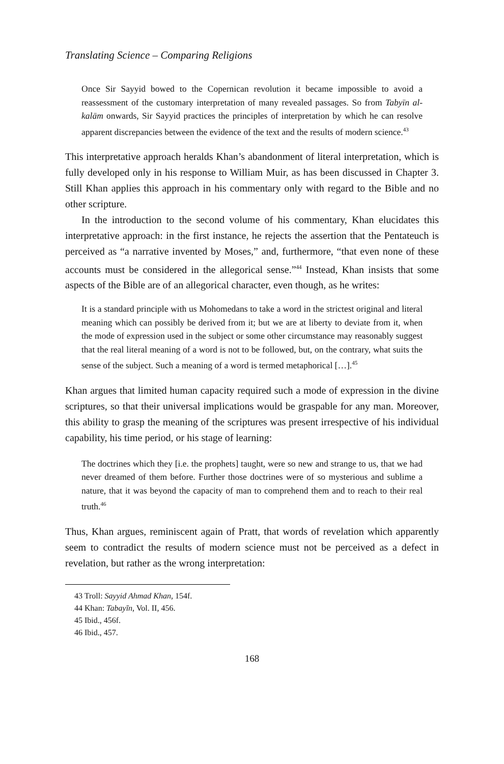Translating Science – Comparing Religions
Once Sir Sayyid bowed to the Copernican revolution it became impossible to avoid a reassessment of the customary interpretation of many revealed passages. So from Tabyīn al-kalām onwards, Sir Sayyid practices the principles of interpretation by which he can resolve apparent discrepancies between the evidence of the text and the results of modern science.<sup>43</sup>
This interpretative approach heralds Khan’s abandonment of literal interpretation, which is fully developed only in his response to William Muir, as has been discussed in Chapter 3. Still Khan applies this approach in his commentary only with regard to the Bible and no other scripture.
In the introduction to the second volume of his commentary, Khan elucidates this interpretative approach: in the first instance, he rejects the assertion that the Pentateuch is perceived as “a narrative invented by Moses,” and, furthermore, “that even none of these accounts must be considered in the allegorical sense.”<sup>44</sup> Instead, Khan insists that some aspects of the Bible are of an allegorical character, even though, as he writes:
It is a standard principle with us Mohomedans to take a word in the strictest original and literal meaning which can possibly be derived from it; but we are at liberty to deviate from it, when the mode of expression used in the subject or some other circumstance may reasonably suggest that the real literal meaning of a word is not to be followed, but, on the contrary, what suits the sense of the subject. Such a meaning of a word is termed metaphorical […].<sup>45</sup>
Khan argues that limited human capacity required such a mode of expression in the divine scriptures, so that their universal implications would be graspable for any man. Moreover, this ability to grasp the meaning of the scriptures was present irrespective of his individual capability, his time period, or his stage of learning:
The doctrines which they [i.e. the prophets] taught, were so new and strange to us, that we had never dreamed of them before. Further those doctrines were of so mysterious and sublime a nature, that it was beyond the capacity of man to comprehend them and to reach to their real truth.<sup>46</sup>
Thus, Khan argues, reminiscent again of Pratt, that words of revelation which apparently seem to contradict the results of modern science must not be perceived as a defect in revelation, but rather as the wrong interpretation:
43 Troll: Sayyid Ahmad Khan, 154f.
44 Khan: Tabayīn, Vol. II, 456.
45 Ibid., 456f.
46 Ibid., 457.
168